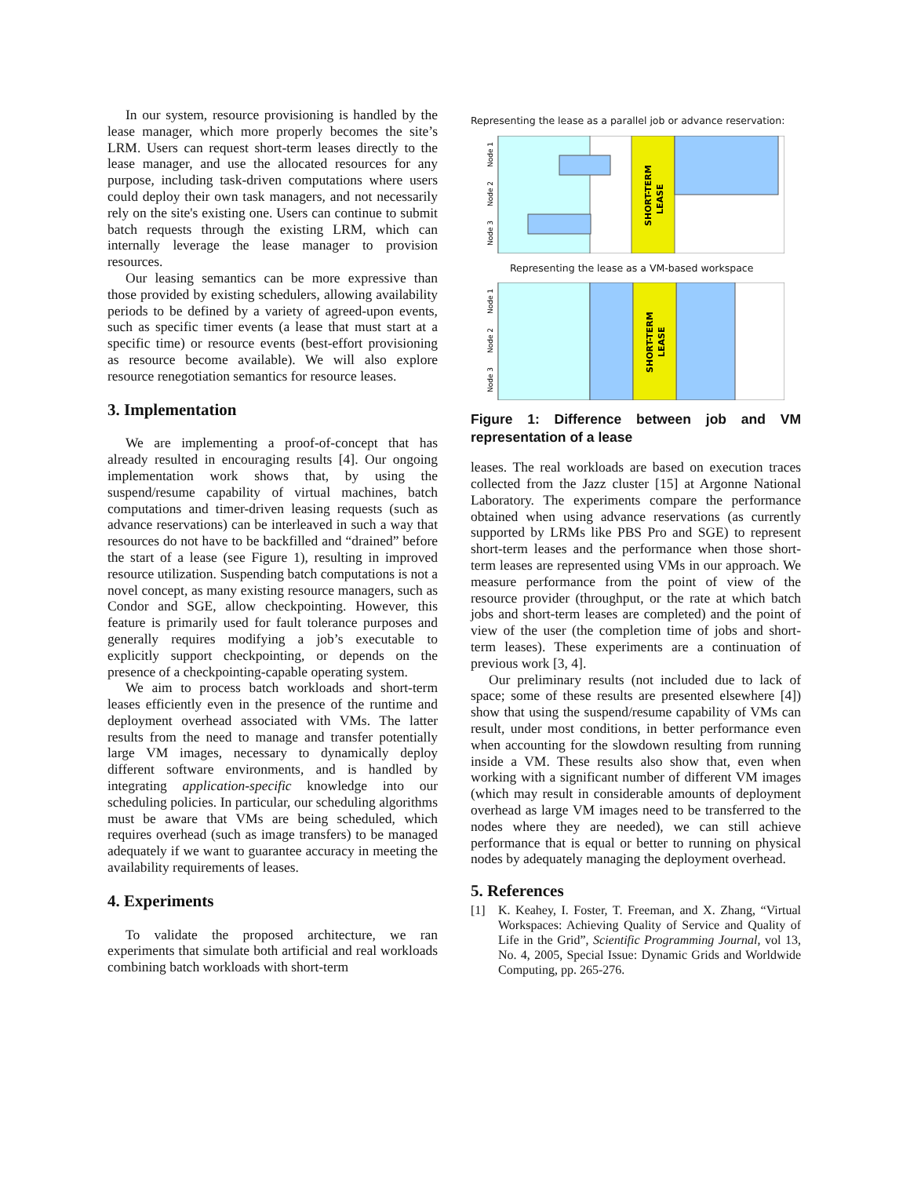In our system, resource provisioning is handled by the lease manager, which more properly becomes the site’s LRM. Users can request short-term leases directly to the lease manager, and use the allocated resources for any purpose, including task-driven computations where users could deploy their own task managers, and not necessarily rely on the site's existing one. Users can continue to submit batch requests through the existing LRM, which can internally leverage the lease manager to provision resources.
Our leasing semantics can be more expressive than those provided by existing schedulers, allowing availability periods to be defined by a variety of agreed-upon events, such as specific timer events (a lease that must start at a specific time) or resource events (best-effort provisioning as resource become available). We will also explore resource renegotiation semantics for resource leases.
3. Implementation
We are implementing a proof-of-concept that has already resulted in encouraging results [4]. Our ongoing implementation work shows that, by using the suspend/resume capability of virtual machines, batch computations and timer-driven leasing requests (such as advance reservations) can be interleaved in such a way that resources do not have to be backfilled and “drained” before the start of a lease (see Figure 1), resulting in improved resource utilization. Suspending batch computations is not a novel concept, as many existing resource managers, such as Condor and SGE, allow checkpointing. However, this feature is primarily used for fault tolerance purposes and generally requires modifying a job’s executable to explicitly support checkpointing, or depends on the presence of a checkpointing-capable operating system.
We aim to process batch workloads and short-term leases efficiently even in the presence of the runtime and deployment overhead associated with VMs. The latter results from the need to manage and transfer potentially large VM images, necessary to dynamically deploy different software environments, and is handled by integrating application-specific knowledge into our scheduling policies. In particular, our scheduling algorithms must be aware that VMs are being scheduled, which requires overhead (such as image transfers) to be managed adequately if we want to guarantee accuracy in meeting the availability requirements of leases.
4. Experiments
To validate the proposed architecture, we ran experiments that simulate both artificial and real workloads combining batch workloads with short-term
Representing the lease as a parallel job or advance reservation:
SHORT-TERM
LEASE
Node 1
Node 2
Node 3
Representing the lease as a VM-based workspace
SHORT-TERM
LEASE
Node 1
Node 2
Node 3
Figure 1: Difference between job and VM representation of a lease
leases. The real workloads are based on execution traces collected from the Jazz cluster [15] at Argonne National Laboratory. The experiments compare the performance obtained when using advance reservations (as currently supported by LRMs like PBS Pro and SGE) to represent short-term leases and the performance when those short-term leases are represented using VMs in our approach. We measure performance from the point of view of the resource provider (throughput, or the rate at which batch jobs and short-term leases are completed) and the point of view of the user (the completion time of jobs and short-term leases). These experiments are a continuation of previous work [3, 4].
Our preliminary results (not included due to lack of space; some of these results are presented elsewhere [4]) show that using the suspend/resume capability of VMs can result, under most conditions, in better performance even when accounting for the slowdown resulting from running inside a VM. These results also show that, even when working with a significant number of different VM images (which may result in considerable amounts of deployment overhead as large VM images need to be transferred to the nodes where they are needed), we can still achieve performance that is equal or better to running on physical nodes by adequately managing the deployment overhead.
5. References
[1] K. Keahey, I. Foster, T. Freeman, and X. Zhang, “Virtual Workspaces: Achieving Quality of Service and Quality of Life in the Grid”, Scientific Programming Journal, vol 13, No. 4, 2005, Special Issue: Dynamic Grids and Worldwide Computing, pp. 265-276.